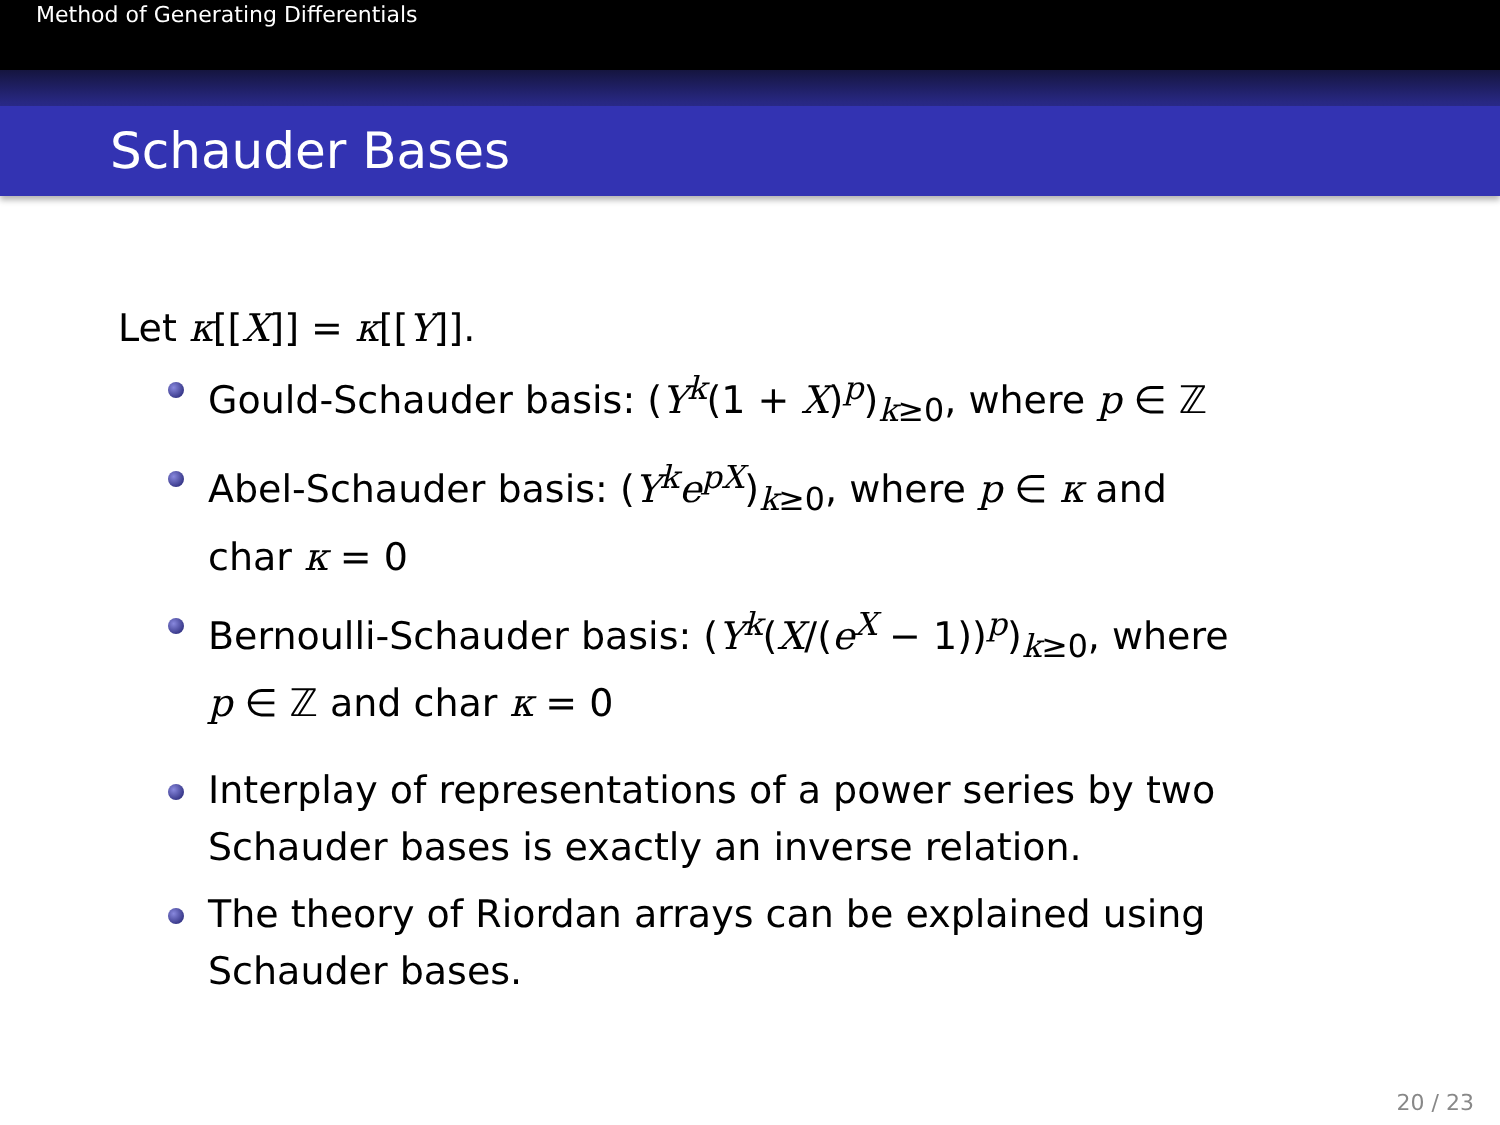Method of Generating Differentials
Schauder Bases
Let κ[[X]] = κ[[Y]].
Gould-Schauder basis: (Y<sup>k</sup>(1 + X)<sup>p</sup>)<sub>k≥0</sub>, where p ∈ ℤ
Abel-Schauder basis: (Y<sup>k</sup>e<sup>pX</sup>)<sub>k≥0</sub>, where p ∈ κ and
char κ = 0
Bernoulli-Schauder basis: (Y<sup>k</sup>(X/(e<sup>X</sup> − 1))<sup>p</sup>)<sub>k≥0</sub>, where
p ∈ ℤ and char κ = 0
Interplay of representations of a power series by two Schauder bases is exactly an inverse relation.
The theory of Riordan arrays can be explained using Schauder bases.
20 / 23